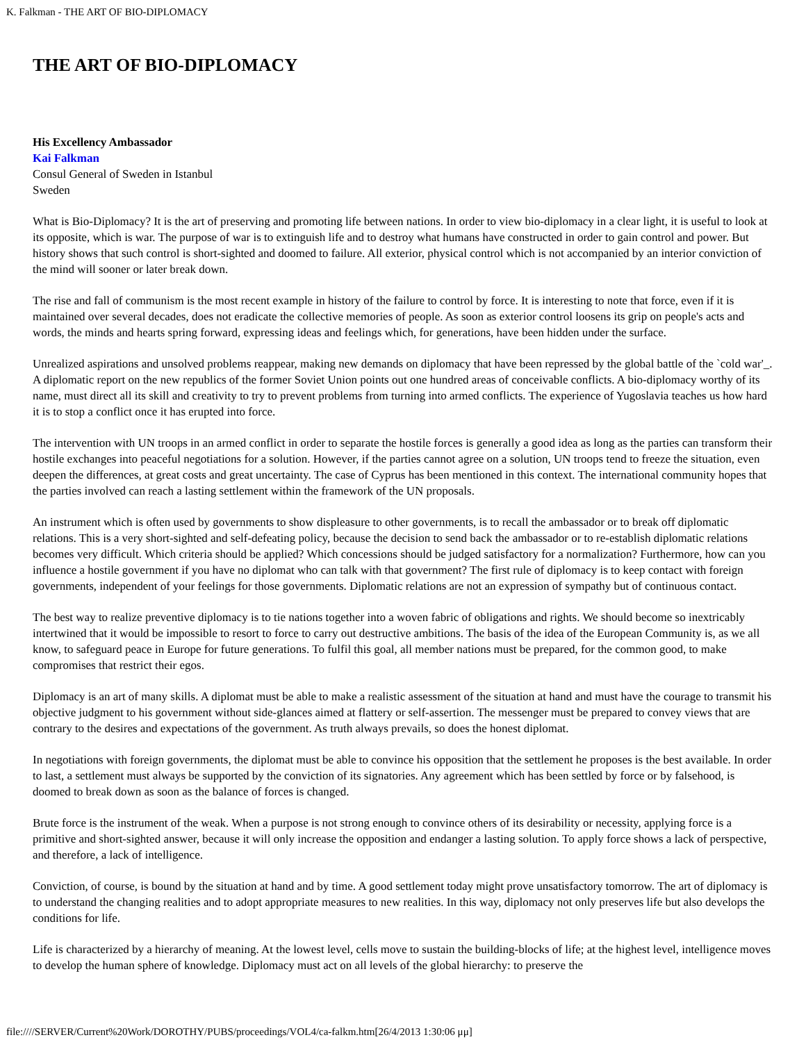K. Falkman - THE ART OF BIO-DIPLOMACY
THE ART OF BIO-DIPLOMACY
His Excellency Ambassador
Kai Falkman
Consul General of Sweden in Istanbul
Sweden
What is Bio-Diplomacy? It is the art of preserving and promoting life between nations. In order to view bio-diplomacy in a clear light, it is useful to look at its opposite, which is war. The purpose of war is to extinguish life and to destroy what humans have constructed in order to gain control and power. But history shows that such control is short-sighted and doomed to failure. All exterior, physical control which is not accompanied by an interior conviction of the mind will sooner or later break down.
The rise and fall of communism is the most recent example in history of the failure to control by force. It is interesting to note that force, even if it is maintained over several decades, does not eradicate the collective memories of people. As soon as exterior control loosens its grip on people's acts and words, the minds and hearts spring forward, expressing ideas and feelings which, for generations, have been hidden under the surface.
Unrealized aspirations and unsolved problems reappear, making new demands on diplomacy that have been repressed by the global battle of the `cold war'_. A diplomatic report on the new republics of the former Soviet Union points out one hundred areas of conceivable conflicts. A bio-diplomacy worthy of its name, must direct all its skill and creativity to try to prevent problems from turning into armed conflicts. The experience of Yugoslavia teaches us how hard it is to stop a conflict once it has erupted into force.
The intervention with UN troops in an armed conflict in order to separate the hostile forces is generally a good idea as long as the parties can transform their hostile exchanges into peaceful negotiations for a solution. However, if the parties cannot agree on a solution, UN troops tend to freeze the situation, even deepen the differences, at great costs and great uncertainty. The case of Cyprus has been mentioned in this context. The international community hopes that the parties involved can reach a lasting settlement within the framework of the UN proposals.
An instrument which is often used by governments to show displeasure to other governments, is to recall the ambassador or to break off diplomatic relations. This is a very short-sighted and self-defeating policy, because the decision to send back the ambassador or to re-establish diplomatic relations becomes very difficult. Which criteria should be applied? Which concessions should be judged satisfactory for a normalization? Furthermore, how can you influence a hostile government if you have no diplomat who can talk with that government? The first rule of diplomacy is to keep contact with foreign governments, independent of your feelings for those governments. Diplomatic relations are not an expression of sympathy but of continuous contact.
The best way to realize preventive diplomacy is to tie nations together into a woven fabric of obligations and rights. We should become so inextricably intertwined that it would be impossible to resort to force to carry out destructive ambitions. The basis of the idea of the European Community is, as we all know, to safeguard peace in Europe for future generations. To fulfil this goal, all member nations must be prepared, for the common good, to make compromises that restrict their egos.
Diplomacy is an art of many skills. A diplomat must be able to make a realistic assessment of the situation at hand and must have the courage to transmit his objective judgment to his government without side-glances aimed at flattery or self-assertion. The messenger must be prepared to convey views that are contrary to the desires and expectations of the government. As truth always prevails, so does the honest diplomat.
In negotiations with foreign governments, the diplomat must be able to convince his opposition that the settlement he proposes is the best available. In order to last, a settlement must always be supported by the conviction of its signatories. Any agreement which has been settled by force or by falsehood, is doomed to break down as soon as the balance of forces is changed.
Brute force is the instrument of the weak. When a purpose is not strong enough to convince others of its desirability or necessity, applying force is a primitive and short-sighted answer, because it will only increase the opposition and endanger a lasting solution. To apply force shows a lack of perspective, and therefore, a lack of intelligence.
Conviction, of course, is bound by the situation at hand and by time. A good settlement today might prove unsatisfactory tomorrow. The art of diplomacy is to understand the changing realities and to adopt appropriate measures to new realities. In this way, diplomacy not only preserves life but also develops the conditions for life.
Life is characterized by a hierarchy of meaning. At the lowest level, cells move to sustain the building-blocks of life; at the highest level, intelligence moves to develop the human sphere of knowledge. Diplomacy must act on all levels of the global hierarchy: to preserve the
file:////SERVER/Current%20Work/DOROTHY/PUBS/proceedings/VOL4/ca-falkm.htm[26/4/2013 1:30:06 μμ]